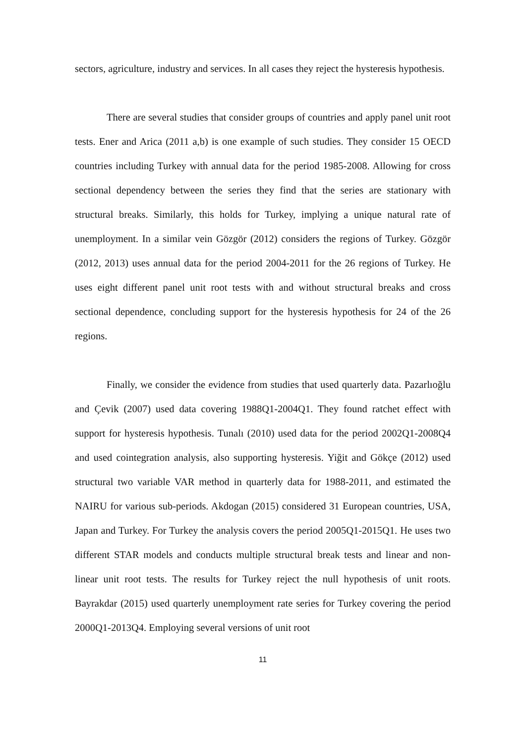sectors, agriculture, industry and services. In all cases they reject the hysteresis hypothesis.
There are several studies that consider groups of countries and apply panel unit root tests. Ener and Arica (2011 a,b) is one example of such studies. They consider 15 OECD countries including Turkey with annual data for the period 1985-2008. Allowing for cross sectional dependency between the series they find that the series are stationary with structural breaks. Similarly, this holds for Turkey, implying a unique natural rate of unemployment. In a similar vein Gözgör (2012) considers the regions of Turkey. Gözgör (2012, 2013) uses annual data for the period 2004-2011 for the 26 regions of Turkey. He uses eight different panel unit root tests with and without structural breaks and cross sectional dependence, concluding support for the hysteresis hypothesis for 24 of the 26 regions.
Finally, we consider the evidence from studies that used quarterly data. Pazarlıoğlu and Çevik (2007) used data covering 1988Q1-2004Q1. They found ratchet effect with support for hysteresis hypothesis. Tunalı (2010) used data for the period 2002Q1-2008Q4 and used cointegration analysis, also supporting hysteresis. Yiğit and Gökçe (2012) used structural two variable VAR method in quarterly data for 1988-2011, and estimated the NAIRU for various sub-periods. Akdogan (2015) considered 31 European countries, USA, Japan and Turkey. For Turkey the analysis covers the period 2005Q1-2015Q1. He uses two different STAR models and conducts multiple structural break tests and linear and non-linear unit root tests. The results for Turkey reject the null hypothesis of unit roots. Bayrakdar (2015) used quarterly unemployment rate series for Turkey covering the period 2000Q1-2013Q4. Employing several versions of unit root
11